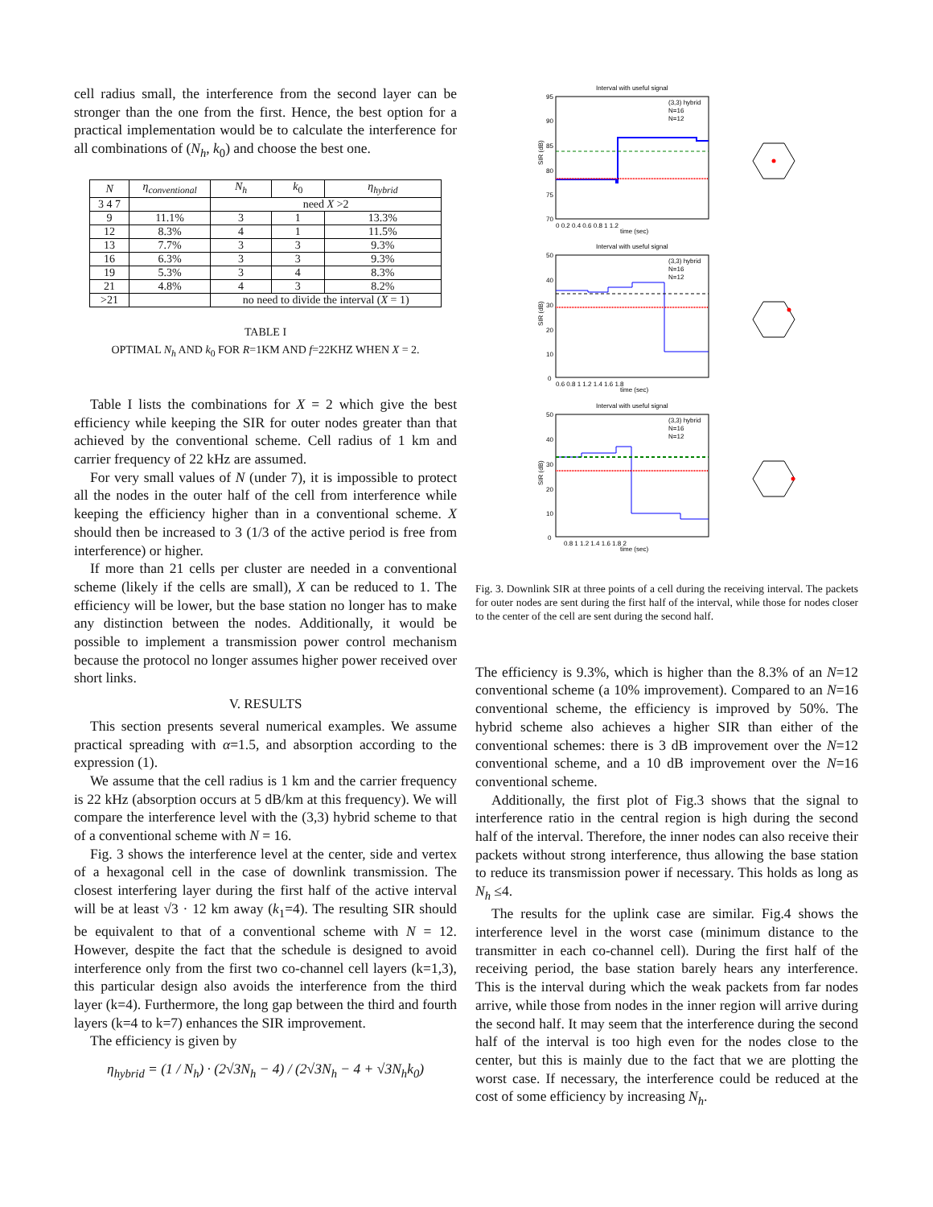cell radius small, the interference from the second layer can be stronger than the one from the first. Hence, the best option for a practical implementation would be to calculate the interference for all combinations of (N<sub>h</sub>, k<sub>0</sub>) and choose the best one.
| N | η<sub>conventional</sub> | N<sub>h</sub> | k<sub>0</sub> | η<sub>hybrid</sub> |
| --- | --- | --- | --- | --- |
| 3 4 7 | | need X >2 | | |
| 9 | 11.1% | 3 | 1 | 13.3% |
| 12 | 8.3% | 4 | 1 | 11.5% |
| 13 | 7.7% | 3 | 3 | 9.3% |
| 16 | 6.3% | 3 | 3 | 9.3% |
| 19 | 5.3% | 3 | 4 | 8.3% |
| 21 | 4.8% | 4 | 3 | 8.2% |
| >21 | | no need to divide the interval ( X = 1) | | |
TABLE I
OPTIMAL N<sub>h</sub> AND k<sub>0</sub> FOR R=1KM AND f=22KHZ WHEN X = 2.
Table I lists the combinations for X = 2 which give the best efficiency while keeping the SIR for outer nodes greater than that achieved by the conventional scheme. Cell radius of 1 km and carrier frequency of 22 kHz are assumed.
For very small values of N (under 7), it is impossible to protect all the nodes in the outer half of the cell from interference while keeping the efficiency higher than in a conventional scheme. X should then be increased to 3 (1/3 of the active period is free from interference) or higher.
If more than 21 cells per cluster are needed in a conventional scheme (likely if the cells are small), X can be reduced to 1. The efficiency will be lower, but the base station no longer has to make any distinction between the nodes. Additionally, it would be possible to implement a transmission power control mechanism because the protocol no longer assumes higher power received over short links.
V. RESULTS
This section presents several numerical examples. We assume practical spreading with α=1.5, and absorption according to the expression (1).
We assume that the cell radius is 1 km and the carrier frequency is 22 kHz (absorption occurs at 5 dB/km at this frequency). We will compare the interference level with the (3,3) hybrid scheme to that of a conventional scheme with N = 16.
Fig. 3 shows the interference level at the center, side and vertex of a hexagonal cell in the case of downlink transmission. The closest interfering layer during the first half of the active interval will be at least √3 · 12 km away (k<sub>1</sub>=4). The resulting SIR should be equivalent to that of a conventional scheme with N = 12. However, despite the fact that the schedule is designed to avoid interference only from the first two co-channel cell layers (k=1,3), this particular design also avoids the interference from the third layer (k=4). Furthermore, the long gap between the third and fourth layers (k=4 to k=7) enhances the SIR improvement.
The efficiency is given by
η<sub>hybrid</sub> = (1 / N<sub>h</sub>) · (2√3N<sub>h</sub> − 4) / (2√3N<sub>h</sub> − 4 + √3N<sub>h</sub>k<sub>0</sub>)
Interval with useful signal
Interval with useful signal
Interval with useful signal
time (sec)
time (sec)
time (sec)
(3,3) hybrid
N=16
N=12
(3,3) hybrid
N=16
N=12
(3,3) hybrid
N=16
N=12
95
90
85
80
75
70
0 0.2 0.4 0.6 0.8 1 1.2
0.6 0.8 1 1.2 1.4 1.6 1.8
0.8 1 1.2 1.4 1.6 1.8 2
50
40
30
20
10
0
50
40
30
20
10
0
SIR (dB)
SIR (dB)
SIR (dB)
Fig. 3. Downlink SIR at three points of a cell during the receiving interval. The packets for outer nodes are sent during the first half of the interval, while those for nodes closer to the center of the cell are sent during the second half.
The efficiency is 9.3%, which is higher than the 8.3% of an N=12 conventional scheme (a 10% improvement). Compared to an N=16 conventional scheme, the efficiency is improved by 50%. The hybrid scheme also achieves a higher SIR than either of the conventional schemes: there is 3 dB improvement over the N=12 conventional scheme, and a 10 dB improvement over the N=16 conventional scheme.
Additionally, the first plot of Fig.3 shows that the signal to interference ratio in the central region is high during the second half of the interval. Therefore, the inner nodes can also receive their packets without strong interference, thus allowing the base station to reduce its transmission power if necessary. This holds as long as N<sub>h</sub> ≤4.
The results for the uplink case are similar. Fig.4 shows the interference level in the worst case (minimum distance to the transmitter in each co-channel cell). During the first half of the receiving period, the base station barely hears any interference. This is the interval during which the weak packets from far nodes arrive, while those from nodes in the inner region will arrive during the second half. It may seem that the interference during the second half of the interval is too high even for the nodes close to the center, but this is mainly due to the fact that we are plotting the worst case. If necessary, the interference could be reduced at the cost of some efficiency by increasing N<sub>h</sub>.